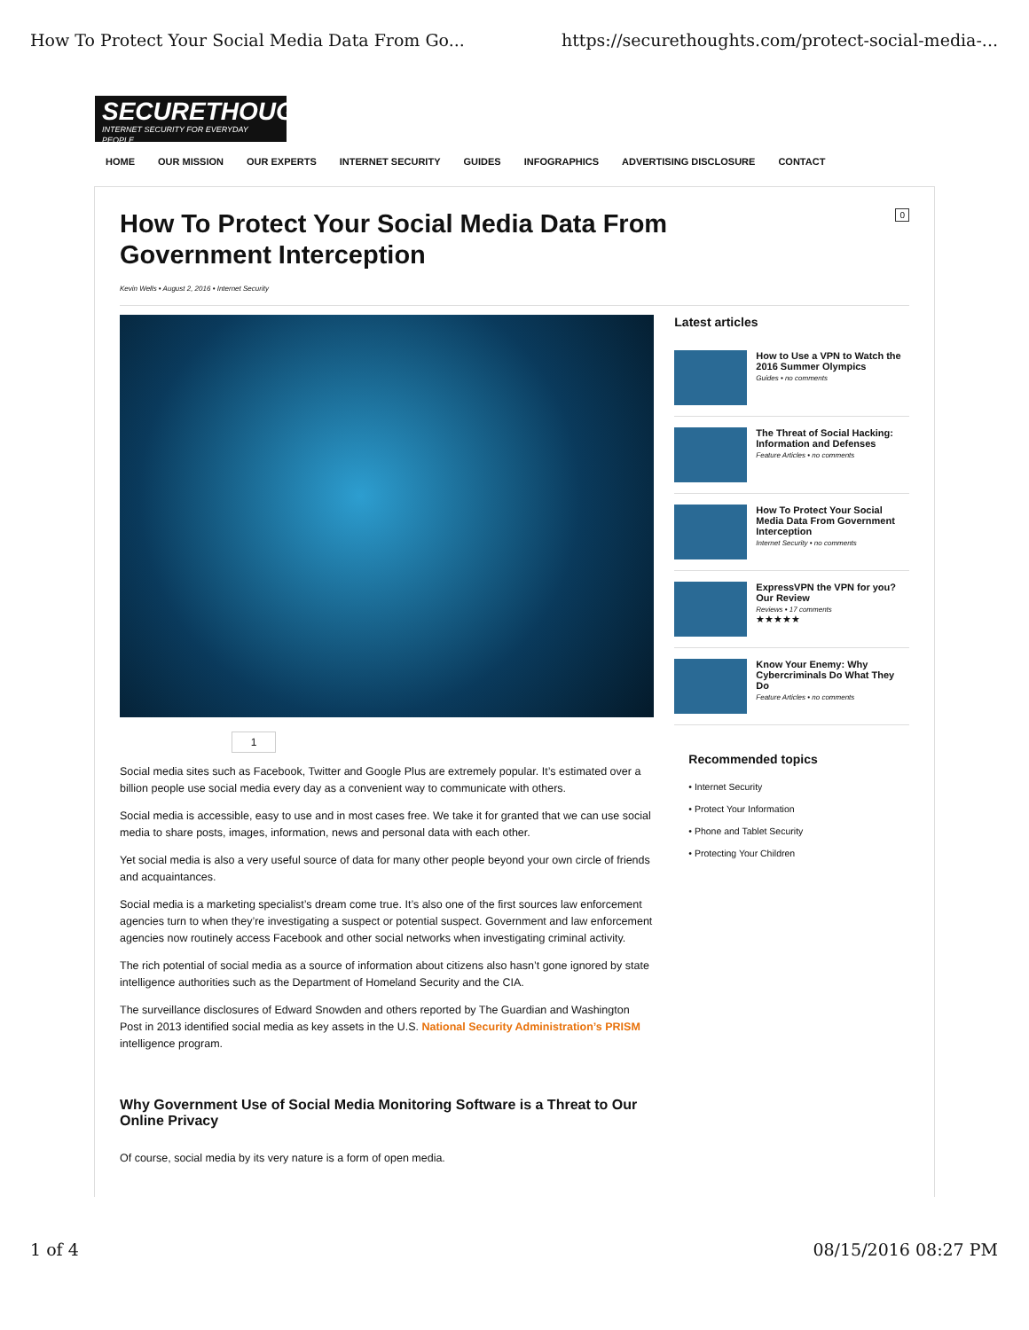How To Protect Your Social Media Data From Go... https://securethoughts.com/protect-social-media-...
SECURETHOUGHTS
INTERNET SECURITY FOR EVERYDAY PEOPLE
HOME OUR MISSION OUR EXPERTS INTERNET SECURITY GUIDES INFOGRAPHICS ADVERTISING DISCLOSURE CONTACT
0
How To Protect Your Social Media Data From Government Interception
Kevin Wells • August 2, 2016 • Internet Security
1
Social media sites such as Facebook, Twitter and Google Plus are extremely popular. It’s estimated over a billion people use social media every day as a convenient way to communicate with others.
Social media is accessible, easy to use and in most cases free. We take it for granted that we can use social media to share posts, images, information, news and personal data with each other.
Yet social media is also a very useful source of data for many other people beyond your own circle of friends and acquaintances.
Social media is a marketing specialist’s dream come true. It’s also one of the first sources law enforcement agencies turn to when they’re investigating a suspect or potential suspect. Government and law enforcement agencies now routinely access Facebook and other social networks when investigating criminal activity.
The rich potential of social media as a source of information about citizens also hasn’t gone ignored by state intelligence authorities such as the Department of Homeland Security and the CIA.
The surveillance disclosures of Edward Snowden and others reported by The Guardian and Washington Post in 2013 identified social media as key assets in the U.S. National Security Administration’s PRISM intelligence program.
Why Government Use of Social Media Monitoring Software is a Threat to Our Online Privacy
Of course, social media by its very nature is a form of open media.
Latest articles
How to Use a VPN to Watch the 2016 Summer Olympics
Guides • no comments
The Threat of Social Hacking: Information and Defenses
Feature Articles • no comments
How To Protect Your Social Media Data From Government Interception
Internet Security • no comments
ExpressVPN the VPN for you? Our Review
Reviews • 17 comments
★★★★★
Know Your Enemy: Why Cybercriminals Do What They Do
Feature Articles • no comments
Recommended topics
• Internet Security
• Protect Your Information
• Phone and Tablet Security
• Protecting Your Children
1 of 4 08/15/2016 08:27 PM